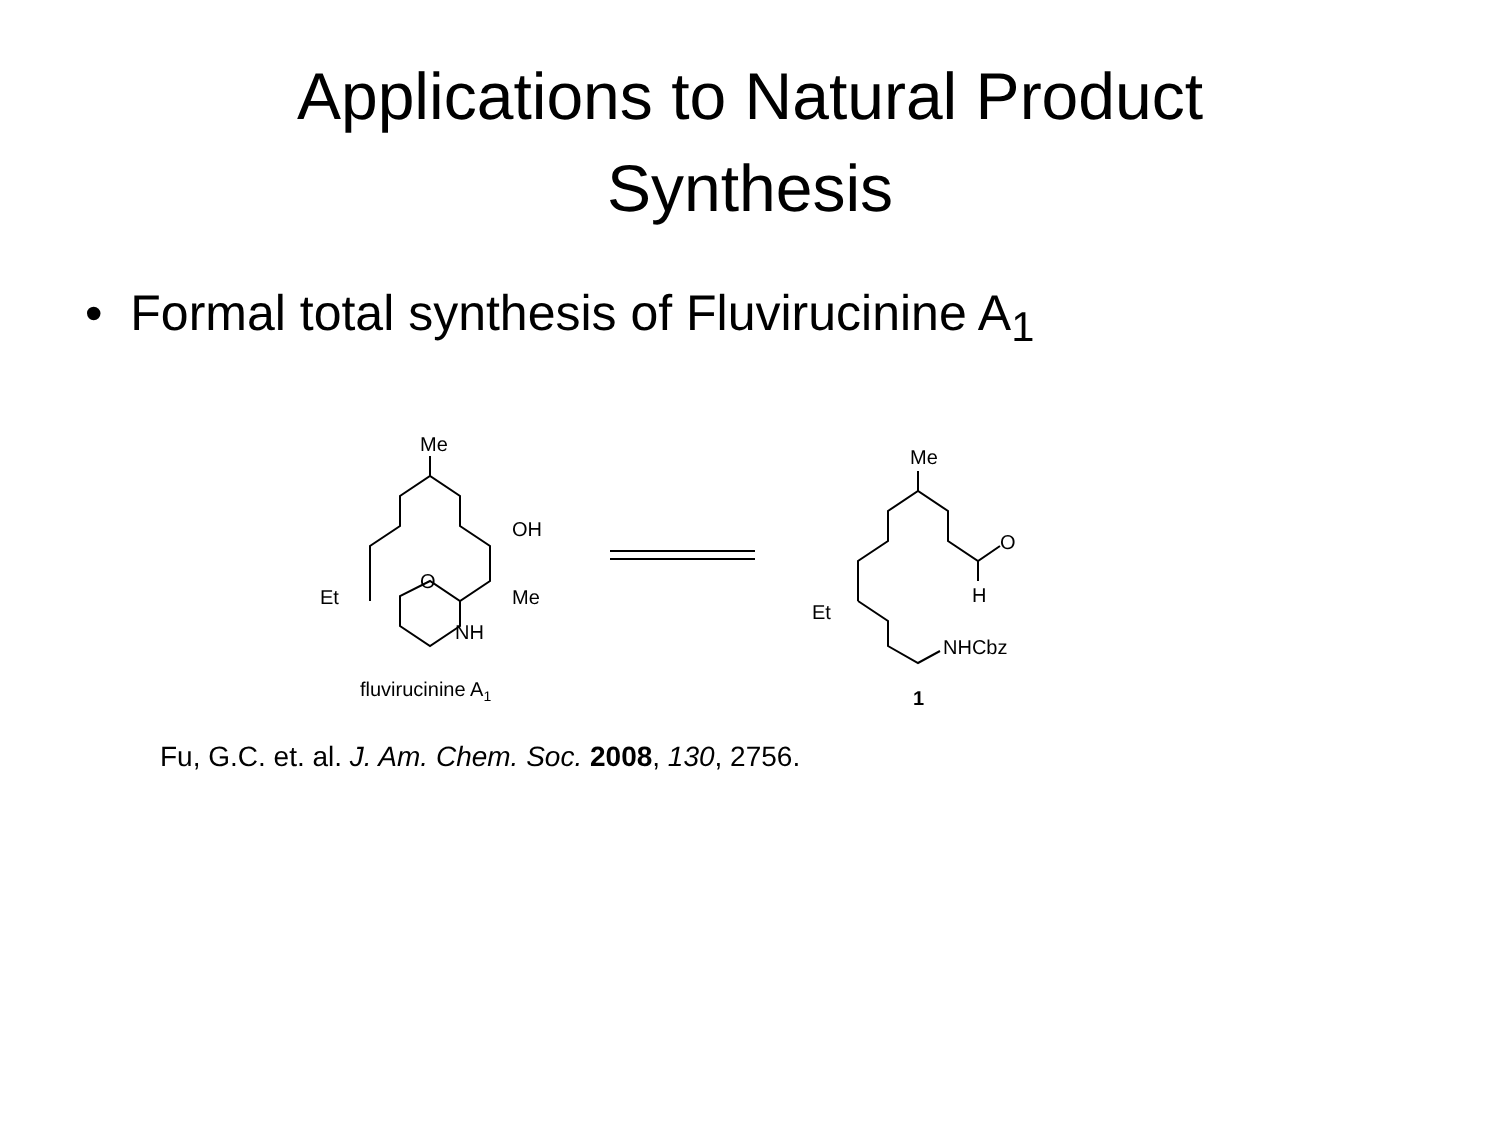Applications to Natural Product
Synthesis
• Formal total synthesis of Fluvirucinine A<sub>1</sub>
Me
OH
O
Et
Me
NH
fluvirucinine A1
Me
O
H
Et
NHCbz
1
Fu, G.C. et. al. J. Am. Chem. Soc. 2008, 130, 2756.